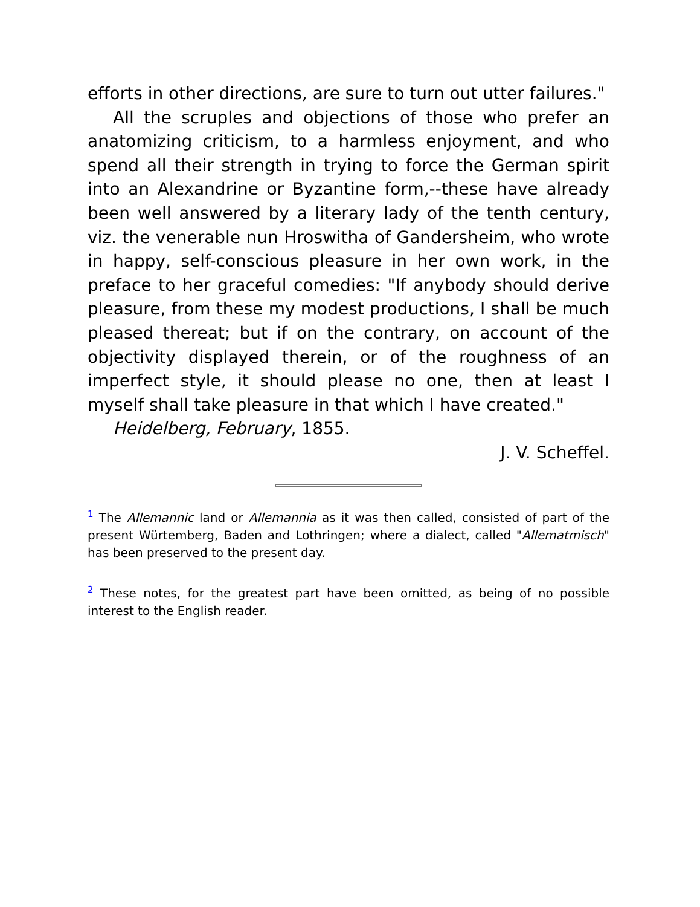efforts in other directions, are sure to turn out utter failures."
All the scruples and objections of those who prefer an anatomizing criticism, to a harmless enjoyment, and who spend all their strength in trying to force the German spirit into an Alexandrine or Byzantine form,--these have already been well answered by a literary lady of the tenth century, viz. the venerable nun Hroswitha of Gandersheim, who wrote in happy, self-conscious pleasure in her own work, in the preface to her graceful comedies: "If anybody should derive pleasure, from these my modest productions, I shall be much pleased thereat; but if on the contrary, on account of the objectivity displayed therein, or of the roughness of an imperfect style, it should please no one, then at least I myself shall take pleasure in that which I have created."
Heidelberg, February, 1855.
J. V. Scheffel.
<sup>1</sup> The Allemannic land or Allemannia as it was then called, consisted of part of the present Würtemberg, Baden and Lothringen; where a dialect, called "Allematmisch" has been preserved to the present day.
<sup>2</sup> These notes, for the greatest part have been omitted, as being of no possible interest to the English reader.